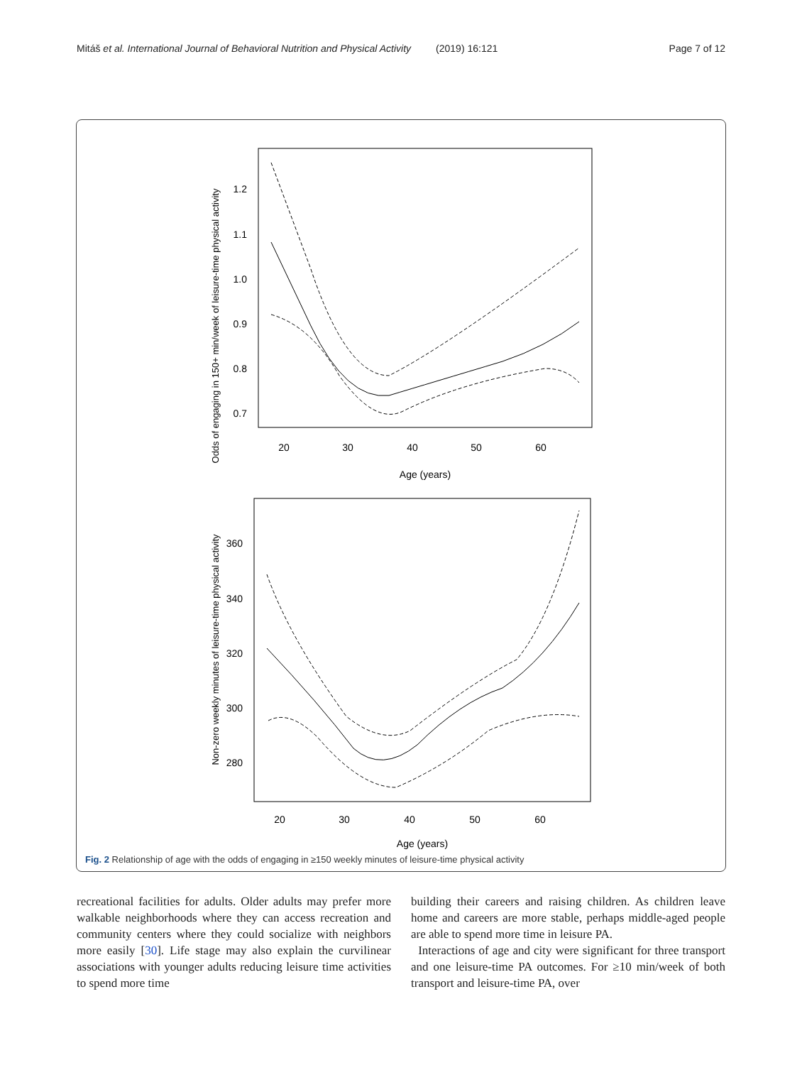Mitáš et al. International Journal of Behavioral Nutrition and Physical Activity (2019) 16:121 Page 7 of 12
Odds of engaging in 150+ min/week of leisure-time physical activity
1.2
1.1
1.0
0.9
0.8
0.7
20
30
40
50
60
Age (years)
Non-zero weekly minutes of leisure-time physical activity
360
340
320
300
280
20
30
40
50
60
Age (years)
Fig. 2 Relationship of age with the odds of engaging in ≥150 weekly minutes of leisure-time physical activity
recreational facilities for adults. Older adults may prefer more walkable neighborhoods where they can access recreation and community centers where they could socialize with neighbors more easily [30]. Life stage may also explain the curvilinear associations with younger adults reducing leisure time activities to spend more time
building their careers and raising children. As children leave home and careers are more stable, perhaps middle-aged people are able to spend more time in leisure PA.
Interactions of age and city were significant for three transport and one leisure-time PA outcomes. For ≥10 min/week of both transport and leisure-time PA, over